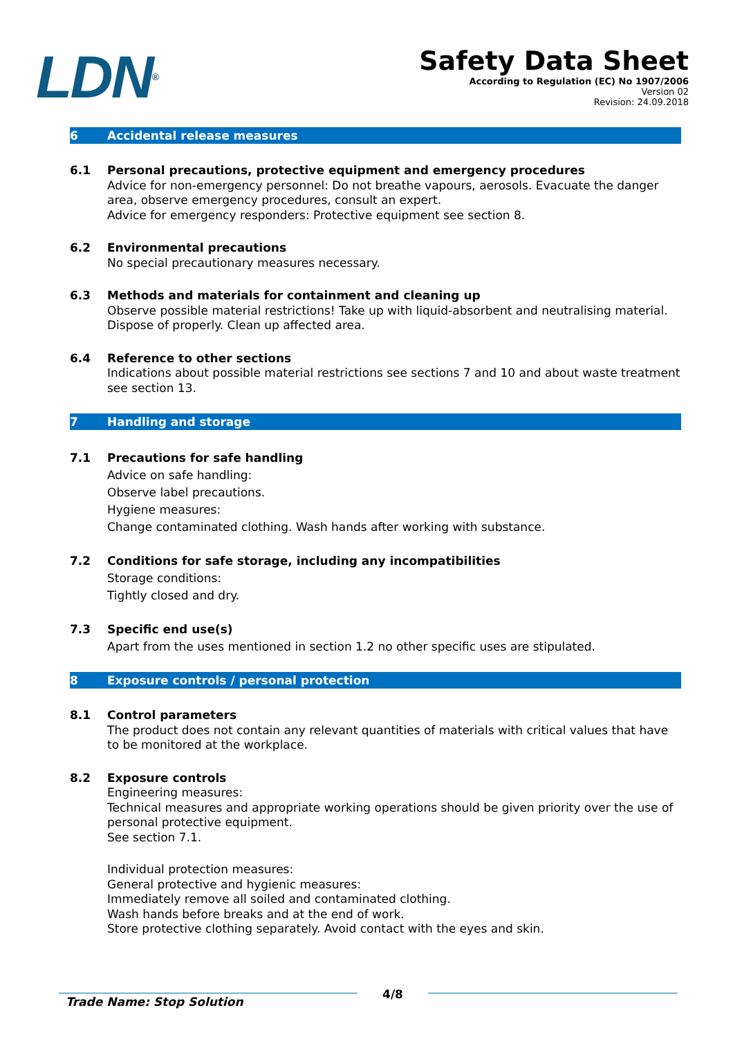LDN<sup>®</sup>
Safety Data Sheet
According to Regulation (EC) No 1907/2006
Version 02
Revision: 24.09.2018
6 Accidental release measures
6.1 Personal precautions, protective equipment and emergency procedures
Advice for non-emergency personnel: Do not breathe vapours, aerosols. Evacuate the danger
area, observe emergency procedures, consult an expert.
Advice for emergency responders: Protective equipment see section 8.
6.2 Environmental precautions
No special precautionary measures necessary.
6.3 Methods and materials for containment and cleaning up
Observe possible material restrictions! Take up with liquid-absorbent and neutralising material. Dispose of properly. Clean up affected area.
6.4 Reference to other sections
Indications about possible material restrictions see sections 7 and 10 and about waste treatment see section 13.
7 Handling and storage
7.1 Precautions for safe handling
Advice on safe handling:
Observe label precautions.
Hygiene measures:
Change contaminated clothing. Wash hands after working with substance.
7.2 Conditions for safe storage, including any incompatibilities
Storage conditions:
Tightly closed and dry.
7.3 Specific end use(s)
Apart from the uses mentioned in section 1.2 no other specific uses are stipulated.
8 Exposure controls / personal protection
8.1 Control parameters
The product does not contain any relevant quantities of materials with critical values that have to be monitored at the workplace.
8.2 Exposure controls
Engineering measures:
Technical measures and appropriate working operations should be given priority over the use of personal protective equipment.
See section 7.1.
Individual protection measures:
General protective and hygienic measures:
Immediately remove all soiled and contaminated clothing.
Wash hands before breaks and at the end of work.
Store protective clothing separately. Avoid contact with the eyes and skin.
Trade Name: Stop Solution
4/8